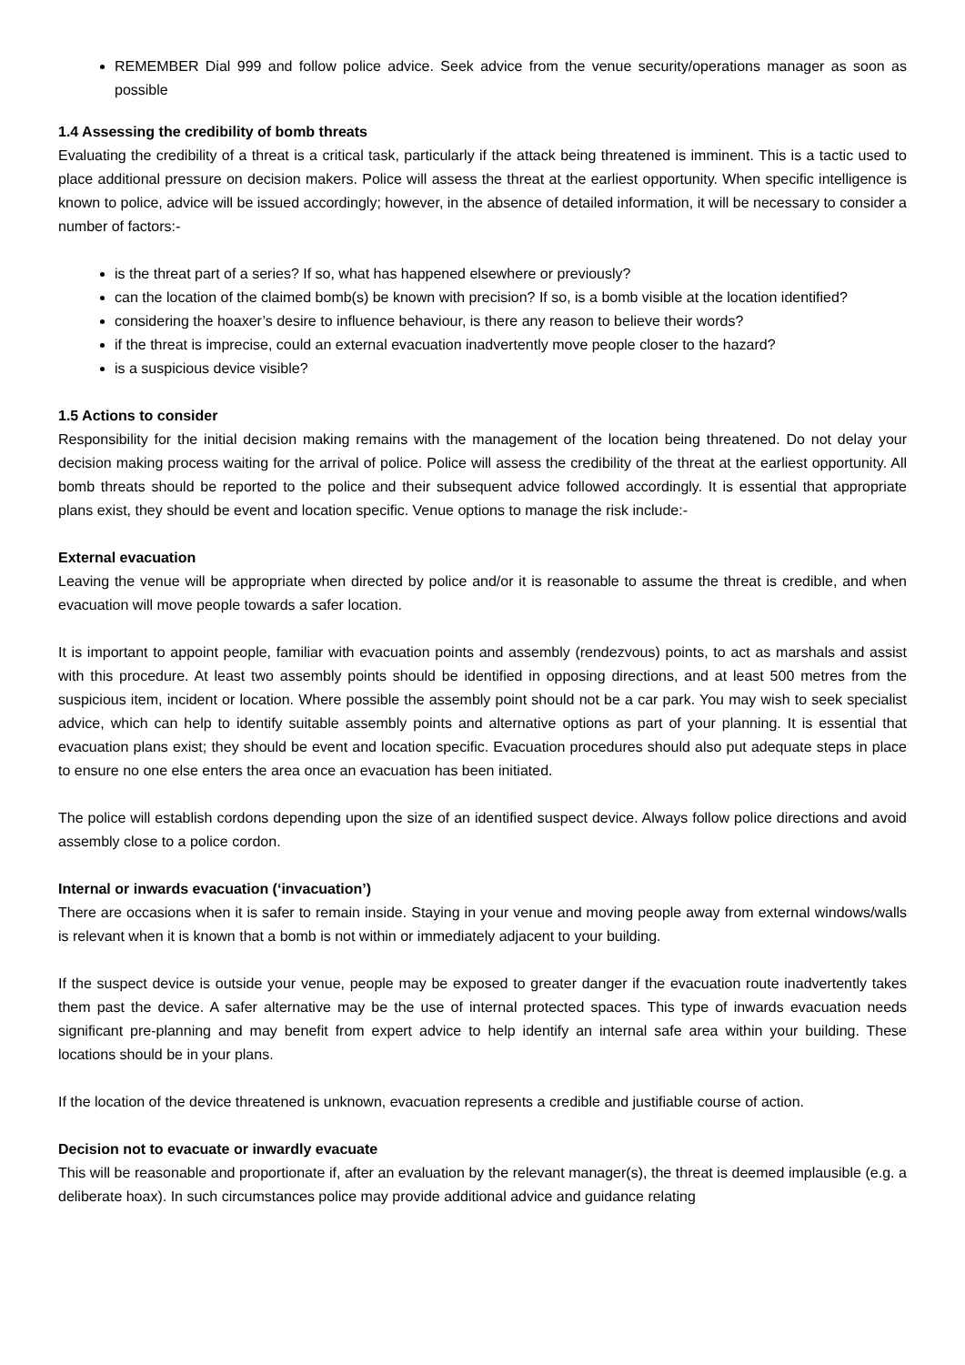REMEMBER Dial 999 and follow police advice. Seek advice from the venue security/operations manager as soon as possible
1.4 Assessing the credibility of bomb threats
Evaluating the credibility of a threat is a critical task, particularly if the attack being threatened is imminent. This is a tactic used to place additional pressure on decision makers. Police will assess the threat at the earliest opportunity. When specific intelligence is known to police, advice will be issued accordingly; however, in the absence of detailed information, it will be necessary to consider a number of factors:-
is the threat part of a series? If so, what has happened elsewhere or previously?
can the location of the claimed bomb(s) be known with precision? If so, is a bomb visible at the location identified?
considering the hoaxer’s desire to influence behaviour, is there any reason to believe their words?
if the threat is imprecise, could an external evacuation inadvertently move people closer to the hazard?
is a suspicious device visible?
1.5 Actions to consider
Responsibility for the initial decision making remains with the management of the location being threatened. Do not delay your decision making process waiting for the arrival of police. Police will assess the credibility of the threat at the earliest opportunity. All bomb threats should be reported to the police and their subsequent advice followed accordingly. It is essential that appropriate plans exist, they should be event and location specific. Venue options to manage the risk include:-
External evacuation
Leaving the venue will be appropriate when directed by police and/or it is reasonable to assume the threat is credible, and when evacuation will move people towards a safer location.
It is important to appoint people, familiar with evacuation points and assembly (rendezvous) points, to act as marshals and assist with this procedure. At least two assembly points should be identified in opposing directions, and at least 500 metres from the suspicious item, incident or location. Where possible the assembly point should not be a car park. You may wish to seek specialist advice, which can help to identify suitable assembly points and alternative options as part of your planning. It is essential that evacuation plans exist; they should be event and location specific. Evacuation procedures should also put adequate steps in place to ensure no one else enters the area once an evacuation has been initiated.
The police will establish cordons depending upon the size of an identified suspect device. Always follow police directions and avoid assembly close to a police cordon.
Internal or inwards evacuation (‘invacuation’)
There are occasions when it is safer to remain inside. Staying in your venue and moving people away from external windows/walls is relevant when it is known that a bomb is not within or immediately adjacent to your building.
If the suspect device is outside your venue, people may be exposed to greater danger if the evacuation route inadvertently takes them past the device. A safer alternative may be the use of internal protected spaces. This type of inwards evacuation needs significant pre-planning and may benefit from expert advice to help identify an internal safe area within your building. These locations should be in your plans.
If the location of the device threatened is unknown, evacuation represents a credible and justifiable course of action.
Decision not to evacuate or inwardly evacuate
This will be reasonable and proportionate if, after an evaluation by the relevant manager(s), the threat is deemed implausible (e.g. a deliberate hoax). In such circumstances police may provide additional advice and guidance relating